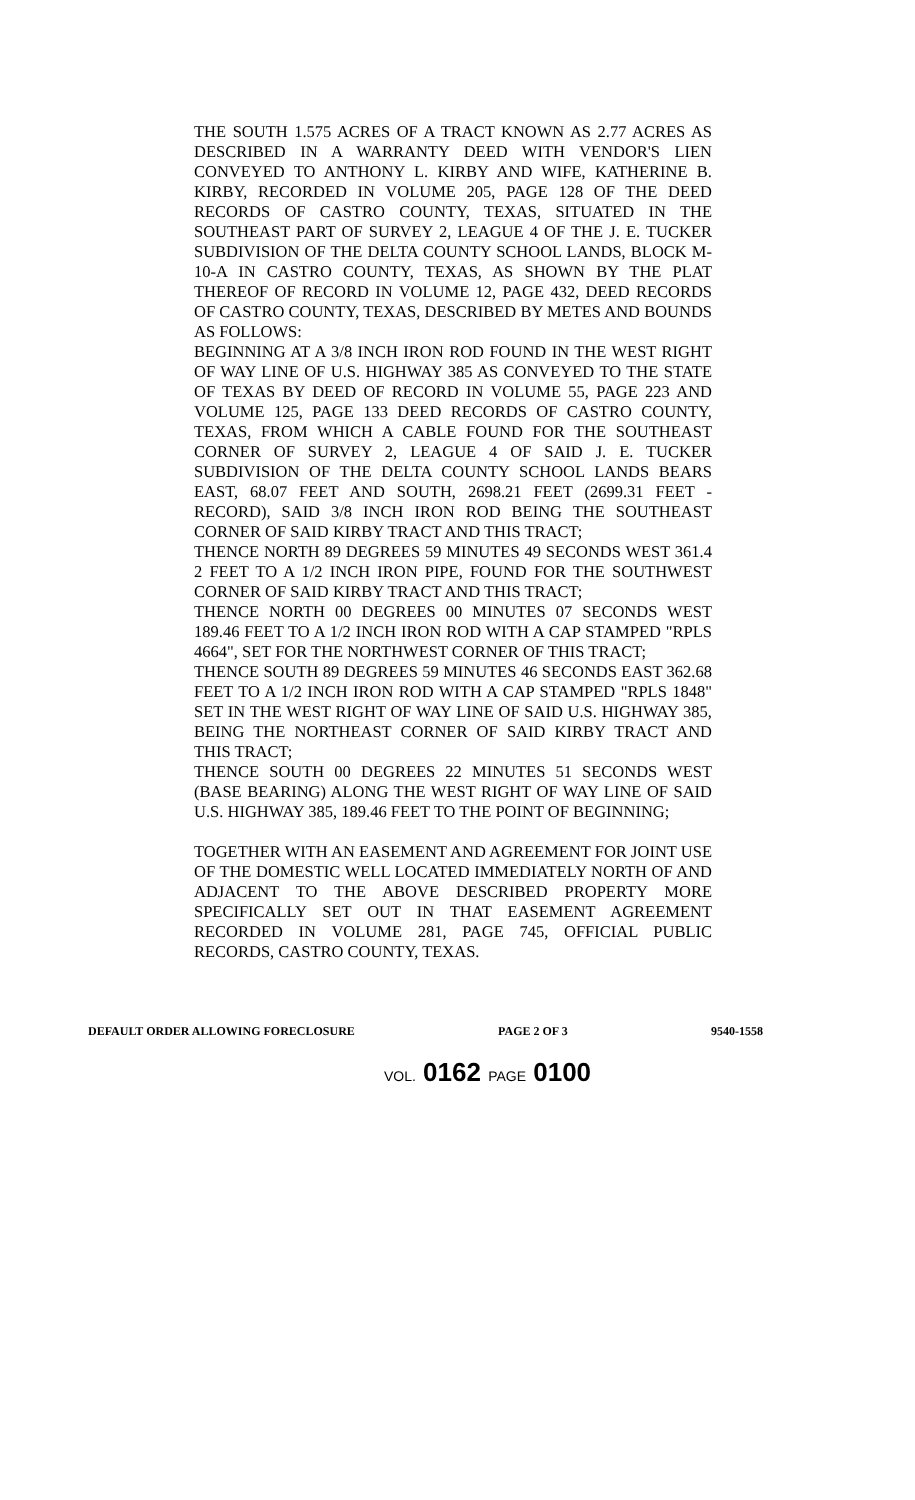THE SOUTH 1.575 ACRES OF A TRACT KNOWN AS 2.77 ACRES AS DESCRIBED IN A WARRANTY DEED WITH VENDOR'S LIEN CONVEYED TO ANTHONY L. KIRBY AND WIFE, KATHERINE B. KIRBY, RECORDED IN VOLUME 205, PAGE 128 OF THE DEED RECORDS OF CASTRO COUNTY, TEXAS, SITUATED IN THE SOUTHEAST PART OF SURVEY 2, LEAGUE 4 OF THE J. E. TUCKER SUBDIVISION OF THE DELTA COUNTY SCHOOL LANDS, BLOCK M-10-A IN CASTRO COUNTY, TEXAS, AS SHOWN BY THE PLAT THEREOF OF RECORD IN VOLUME 12, PAGE 432, DEED RECORDS OF CASTRO COUNTY, TEXAS, DESCRIBED BY METES AND BOUNDS AS FOLLOWS:
BEGINNING AT A 3/8 INCH IRON ROD FOUND IN THE WEST RIGHT OF WAY LINE OF U.S. HIGHWAY 385 AS CONVEYED TO THE STATE OF TEXAS BY DEED OF RECORD IN VOLUME 55, PAGE 223 AND VOLUME 125, PAGE 133 DEED RECORDS OF CASTRO COUNTY, TEXAS, FROM WHICH A CABLE FOUND FOR THE SOUTHEAST CORNER OF SURVEY 2, LEAGUE 4 OF SAID J. E. TUCKER SUBDIVISION OF THE DELTA COUNTY SCHOOL LANDS BEARS EAST, 68.07 FEET AND SOUTH, 2698.21 FEET (2699.31 FEET - RECORD), SAID 3/8 INCH IRON ROD BEING THE SOUTHEAST CORNER OF SAID KIRBY TRACT AND THIS TRACT;
THENCE NORTH 89 DEGREES 59 MINUTES 49 SECONDS WEST 361.4 2 FEET TO A 1/2 INCH IRON PIPE, FOUND FOR THE SOUTHWEST CORNER OF SAID KIRBY TRACT AND THIS TRACT;
THENCE NORTH 00 DEGREES 00 MINUTES 07 SECONDS WEST 189.46 FEET TO A 1/2 INCH IRON ROD WITH A CAP STAMPED "RPLS 4664", SET FOR THE NORTHWEST CORNER OF THIS TRACT;
THENCE SOUTH 89 DEGREES 59 MINUTES 46 SECONDS EAST 362.68 FEET TO A 1/2 INCH IRON ROD WITH A CAP STAMPED "RPLS 1848" SET IN THE WEST RIGHT OF WAY LINE OF SAID U.S. HIGHWAY 385, BEING THE NORTHEAST CORNER OF SAID KIRBY TRACT AND THIS TRACT;
THENCE SOUTH 00 DEGREES 22 MINUTES 51 SECONDS WEST (BASE BEARING) ALONG THE WEST RIGHT OF WAY LINE OF SAID U.S. HIGHWAY 385, 189.46 FEET TO THE POINT OF BEGINNING;
TOGETHER WITH AN EASEMENT AND AGREEMENT FOR JOINT USE OF THE DOMESTIC WELL LOCATED IMMEDIATELY NORTH OF AND ADJACENT TO THE ABOVE DESCRIBED PROPERTY MORE SPECIFICALLY SET OUT IN THAT EASEMENT AGREEMENT RECORDED IN VOLUME 281, PAGE 745, OFFICIAL PUBLIC RECORDS, CASTRO COUNTY, TEXAS.
DEFAULT ORDER ALLOWING FORECLOSURE PAGE 2 OF 3 9540-1558
VOL. 0162 PAGE 0100